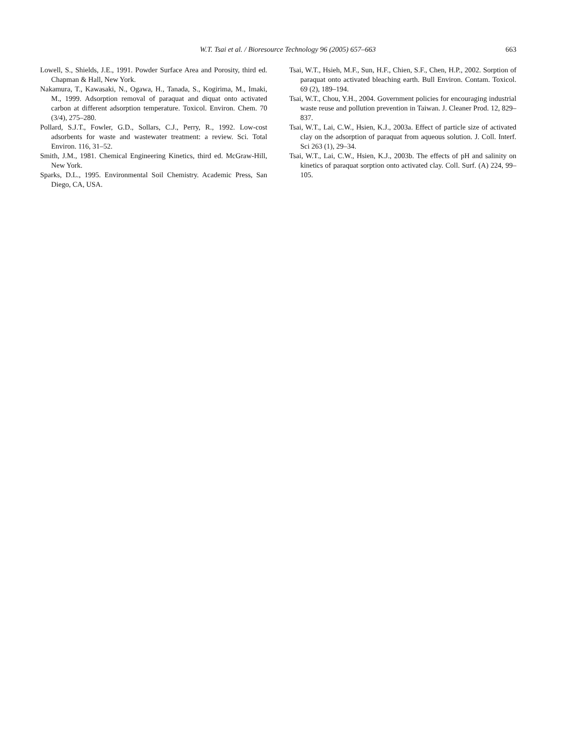W.T. Tsai et al. / Bioresource Technology 96 (2005) 657–663
663
Lowell, S., Shields, J.E., 1991. Powder Surface Area and Porosity, third ed. Chapman & Hall, New York.
Nakamura, T., Kawasaki, N., Ogawa, H., Tanada, S., Kogirima, M., Imaki, M., 1999. Adsorption removal of paraquat and diquat onto activated carbon at different adsorption temperature. Toxicol. Environ. Chem. 70 (3/4), 275–280.
Pollard, S.J.T., Fowler, G.D., Sollars, C.J., Perry, R., 1992. Low-cost adsorbents for waste and wastewater treatment: a review. Sci. Total Environ. 116, 31–52.
Smith, J.M., 1981. Chemical Engineering Kinetics, third ed. McGraw-Hill, New York.
Sparks, D.L., 1995. Environmental Soil Chemistry. Academic Press, San Diego, CA, USA.
Tsai, W.T., Hsieh, M.F., Sun, H.F., Chien, S.F., Chen, H.P., 2002. Sorption of paraquat onto activated bleaching earth. Bull Environ. Contam. Toxicol. 69 (2), 189–194.
Tsai, W.T., Chou, Y.H., 2004. Government policies for encouraging industrial waste reuse and pollution prevention in Taiwan. J. Cleaner Prod. 12, 829–837.
Tsai, W.T., Lai, C.W., Hsien, K.J., 2003a. Effect of particle size of activated clay on the adsorption of paraquat from aqueous solution. J. Coll. Interf. Sci 263 (1), 29–34.
Tsai, W.T., Lai, C.W., Hsien, K.J., 2003b. The effects of pH and salinity on kinetics of paraquat sorption onto activated clay. Coll. Surf. (A) 224, 99–105.